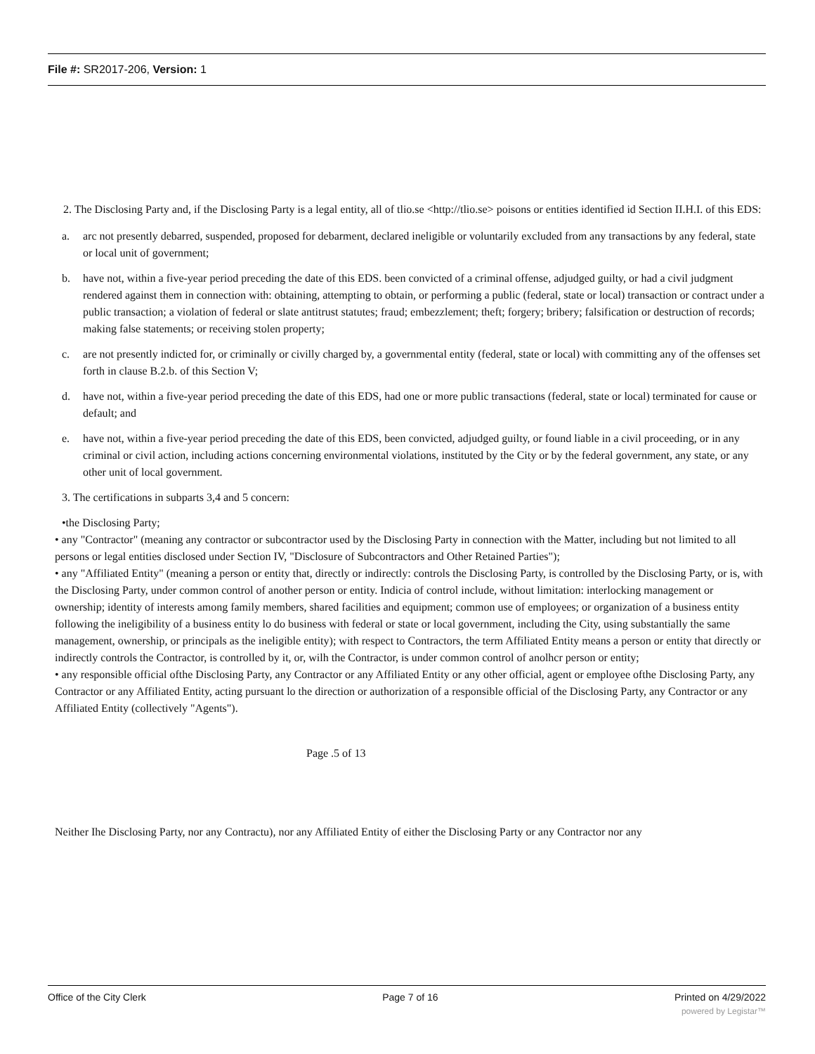File #: SR2017-206, Version: 1
2. The Disclosing Party and, if the Disclosing Party is a legal entity, all of tlio.se <http://tlio.se> poisons or entities identified id Section II.H.I. of this EDS:
a. arc not presently debarred, suspended, proposed for debarment, declared ineligible or voluntarily excluded from any transactions by any federal, state or local unit of government;
b. have not, within a five-year period preceding the date of this EDS. been convicted of a criminal offense, adjudged guilty, or had a civil judgment rendered against them in connection with: obtaining, attempting to obtain, or performing a public (federal, state or local) transaction or contract under a public transaction; a violation of federal or slate antitrust statutes; fraud; embezzlement; theft; forgery; bribery; falsification or destruction of records; making false statements; or receiving stolen property;
c. are not presently indicted for, or criminally or civilly charged by, a governmental entity (federal, state or local) with committing any of the offenses set forth in clause B.2.b. of this Section V;
d. have not, within a five-year period preceding the date of this EDS, had one or more public transactions (federal, state or local) terminated for cause or default; and
e. have not, within a five-year period preceding the date of this EDS, been convicted, adjudged guilty, or found liable in a civil proceeding, or in any criminal or civil action, including actions concerning environmental violations, instituted by the City or by the federal government, any state, or any other unit of local government.
3. The certifications in subparts 3,4 and 5 concern:
•the Disclosing Party;
• any "Contractor" (meaning any contractor or subcontractor used by the Disclosing Party in connection with the Matter, including but not limited to all persons or legal entities disclosed under Section IV, "Disclosure of Subcontractors and Other Retained Parties");
• any "Affiliated Entity" (meaning a person or entity that, directly or indirectly: controls the Disclosing Party, is controlled by the Disclosing Party, or is, with the Disclosing Party, under common control of another person or entity. Indicia of control include, without limitation: interlocking management or ownership; identity of interests among family members, shared facilities and equipment; common use of employees; or organization of a business entity following the ineligibility of a business entity lo do business with federal or state or local government, including the City, using substantially the same management, ownership, or principals as the ineligible entity); with respect to Contractors, the term Affiliated Entity means a person or entity that directly or indirectly controls the Contractor, is controlled by it, or, wilh the Contractor, is under common control of anolhcr person or entity;
• any responsible official ofthe Disclosing Party, any Contractor or any Affiliated Entity or any other official, agent or employee ofthe Disclosing Party, any Contractor or any Affiliated Entity, acting pursuant lo the direction or authorization of a responsible official of the Disclosing Party, any Contractor or any Affiliated Entity (collectively "Agents").
Page .5 of 13
Neither Ihe Disclosing Party, nor any Contractu), nor any Affiliated Entity of either the Disclosing Party or any Contractor nor any
Office of the City Clerk Page 7 of 16 Printed on 4/29/2022
powered by Legistar™